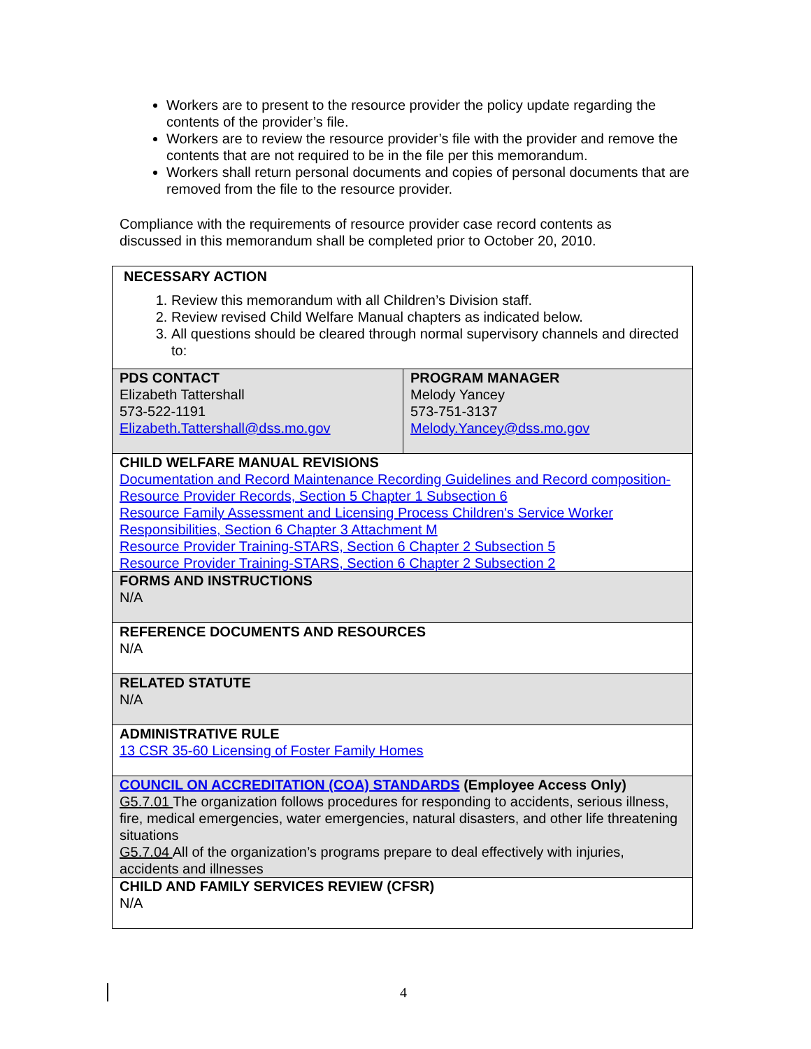Workers are to present to the resource provider the policy update regarding the contents of the provider’s file.
Workers are to review the resource provider’s file with the provider and remove the contents that are not required to be in the file per this memorandum.
Workers shall return personal documents and copies of personal documents that are removed from the file to the resource provider.
Compliance with the requirements of resource provider case record contents as discussed in this memorandum shall be completed prior to October 20, 2010.
| NECESSARY ACTION 1. Review this memorandum with all Children’s Division staff. 2. Review revised Child Welfare Manual chapters as indicated below. 3. All questions should be cleared through normal supervisory channels and directed to: | |
| PDS CONTACT Elizabeth Tattershall 573-522-1191 Elizabeth.Tattershall@dss.mo.gov | PROGRAM MANAGER Melody Yancey 573-751-3137 Melody.Yancey@dss.mo.gov |
| CHILD WELFARE MANUAL REVISIONS Documentation and Record Maintenance Recording Guidelines and Record composition- Resource Provider Records, Section 5 Chapter 1 Subsection 6 Resource Family Assessment and Licensing Process Children's Service Worker Responsibilities, Section 6 Chapter 3 Attachment M Resource Provider Training-STARS, Section 6 Chapter 2 Subsection 5 Resource Provider Training-STARS, Section 6 Chapter 2 Subsection 2 | |
| FORMS AND INSTRUCTIONS N/A | |
| REFERENCE DOCUMENTS AND RESOURCES N/A | |
| RELATED STATUTE N/A | |
| ADMINISTRATIVE RULE 13 CSR 35-60 Licensing of Foster Family Homes | |
| COUNCIL ON ACCREDITATION (COA) STANDARDS (Employee Access Only) G5.7.01 The organization follows procedures for responding to accidents, serious illness, fire, medical emergencies, water emergencies, natural disasters, and other life threatening situations G5.7.04 All of the organization’s programs prepare to deal effectively with injuries, accidents and illnesses | |
| CHILD AND FAMILY SERVICES REVIEW (CFSR) N/A | |
4